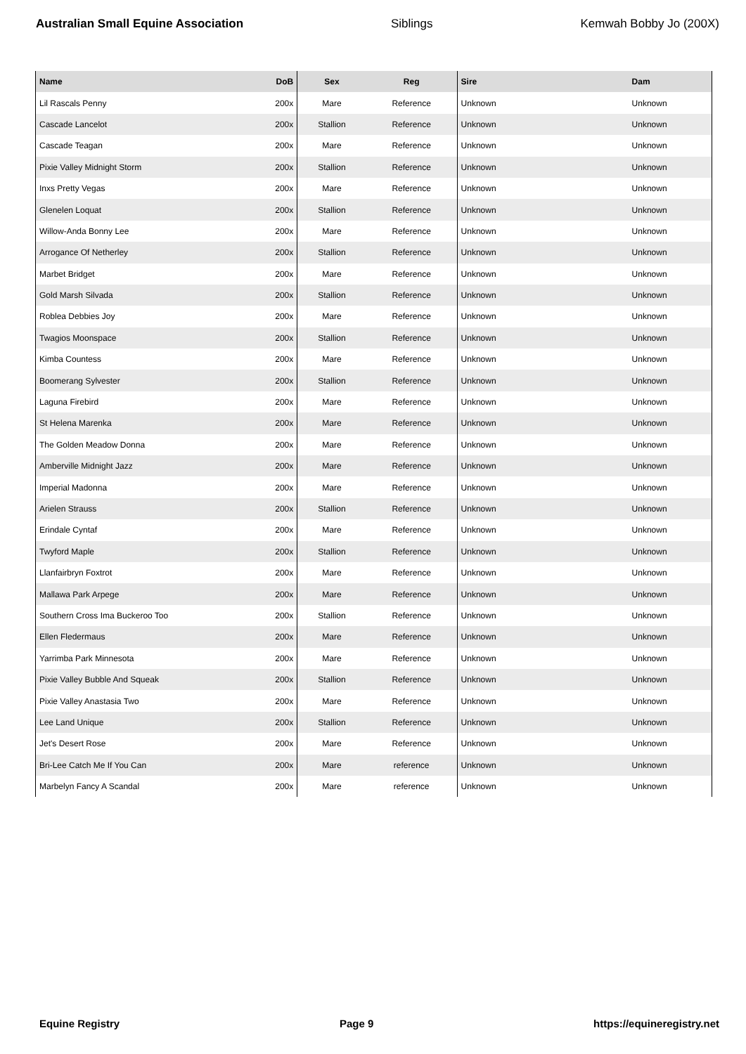Australian Small Equine Association Siblings Kemwah Bobby Jo (200X)
| Name | DoB | Sex | Reg | Sire | Dam |
| --- | --- | --- | --- | --- | --- |
| Lil Rascals Penny | 200x | Mare | Reference | Unknown | Unknown |
| Cascade Lancelot | 200x | Stallion | Reference | Unknown | Unknown |
| Cascade Teagan | 200x | Mare | Reference | Unknown | Unknown |
| Pixie Valley Midnight Storm | 200x | Stallion | Reference | Unknown | Unknown |
| Inxs Pretty Vegas | 200x | Mare | Reference | Unknown | Unknown |
| Glenelen Loquat | 200x | Stallion | Reference | Unknown | Unknown |
| Willow-Anda Bonny Lee | 200x | Mare | Reference | Unknown | Unknown |
| Arrogance Of Netherley | 200x | Stallion | Reference | Unknown | Unknown |
| Marbet Bridget | 200x | Mare | Reference | Unknown | Unknown |
| Gold Marsh Silvada | 200x | Stallion | Reference | Unknown | Unknown |
| Roblea Debbies Joy | 200x | Mare | Reference | Unknown | Unknown |
| Twagios Moonspace | 200x | Stallion | Reference | Unknown | Unknown |
| Kimba Countess | 200x | Mare | Reference | Unknown | Unknown |
| Boomerang Sylvester | 200x | Stallion | Reference | Unknown | Unknown |
| Laguna Firebird | 200x | Mare | Reference | Unknown | Unknown |
| St Helena Marenka | 200x | Mare | Reference | Unknown | Unknown |
| The Golden Meadow Donna | 200x | Mare | Reference | Unknown | Unknown |
| Amberville Midnight Jazz | 200x | Mare | Reference | Unknown | Unknown |
| Imperial Madonna | 200x | Mare | Reference | Unknown | Unknown |
| Arielen Strauss | 200x | Stallion | Reference | Unknown | Unknown |
| Erindale Cyntaf | 200x | Mare | Reference | Unknown | Unknown |
| Twyford Maple | 200x | Stallion | Reference | Unknown | Unknown |
| Llanfairbryn Foxtrot | 200x | Mare | Reference | Unknown | Unknown |
| Mallawa Park Arpege | 200x | Mare | Reference | Unknown | Unknown |
| Southern Cross Ima Buckeroo Too | 200x | Stallion | Reference | Unknown | Unknown |
| Ellen Fledermaus | 200x | Mare | Reference | Unknown | Unknown |
| Yarrimba Park Minnesota | 200x | Mare | Reference | Unknown | Unknown |
| Pixie Valley Bubble And Squeak | 200x | Stallion | Reference | Unknown | Unknown |
| Pixie Valley Anastasia Two | 200x | Mare | Reference | Unknown | Unknown |
| Lee Land Unique | 200x | Stallion | Reference | Unknown | Unknown |
| Jet's Desert Rose | 200x | Mare | Reference | Unknown | Unknown |
| Bri-Lee Catch Me If You Can | 200x | Mare | reference | Unknown | Unknown |
| Marbelyn Fancy A Scandal | 200x | Mare | reference | Unknown | Unknown |
Equine Registry Page 9 https://equineregistry.net